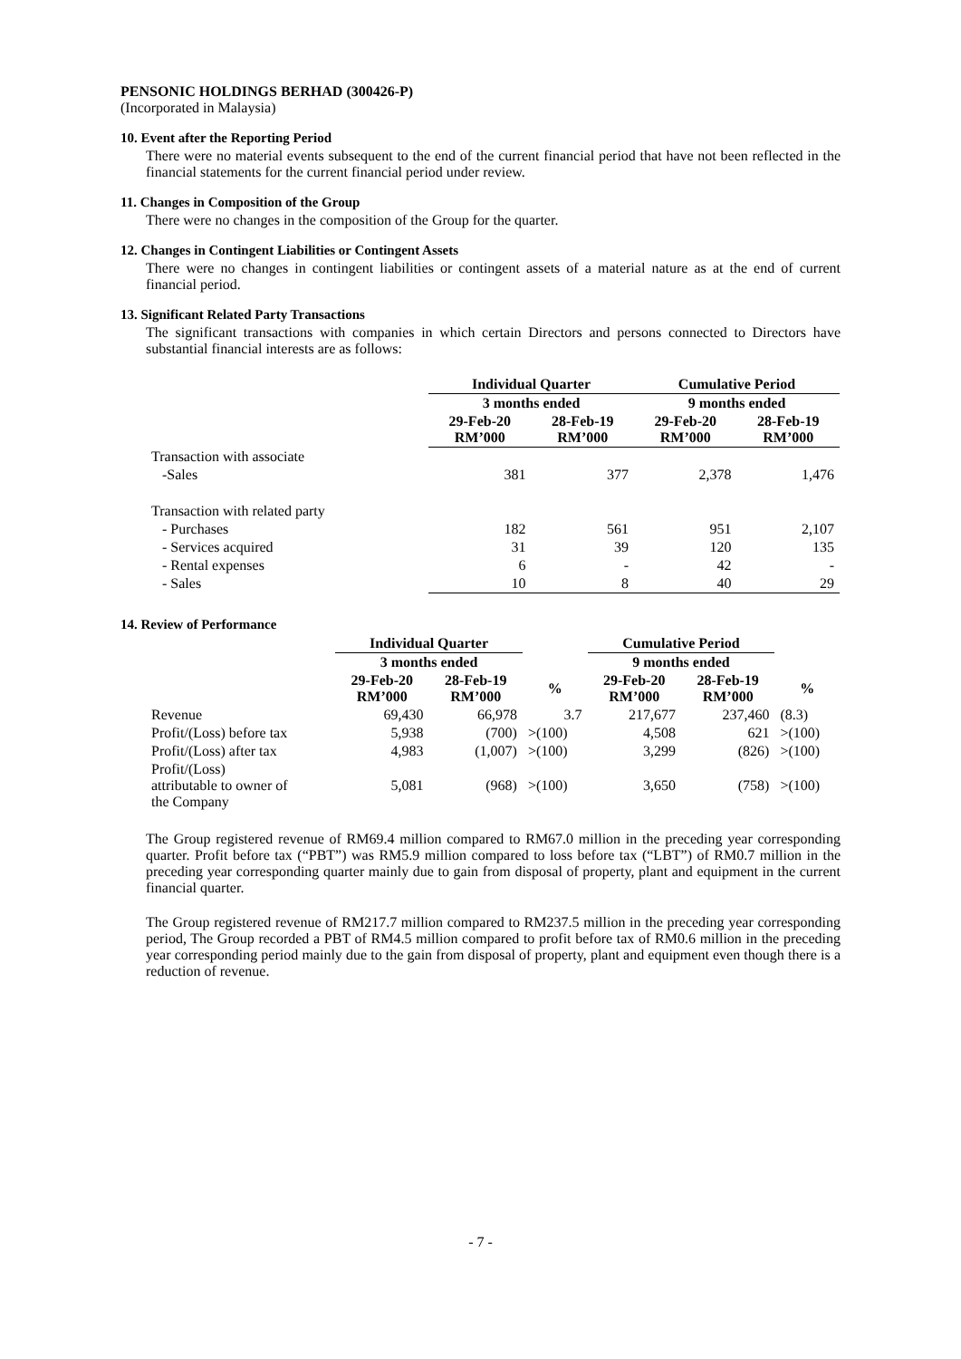PENSONIC HOLDINGS BERHAD (300426-P)
(Incorporated in Malaysia)
10. Event after the Reporting Period
There were no material events subsequent to the end of the current financial period that have not been reflected in the financial statements for the current financial period under review.
11. Changes in Composition of the Group
There were no changes in the composition of the Group for the quarter.
12. Changes in Contingent Liabilities or Contingent Assets
There were no changes in contingent liabilities or contingent assets of a material nature as at the end of current financial period.
13. Significant Related Party Transactions
The significant transactions with companies in which certain Directors and persons connected to Directors have substantial financial interests are as follows:
| | Individual Quarter | | Cumulative Period | |
| --- | --- | --- | --- | --- |
| | 3 months ended | | 9 months ended | |
| | 29-Feb-20 RM’000 | 28-Feb-19 RM’000 | 29-Feb-20 RM’000 | 28-Feb-19 RM’000 |
| Transaction with associate | | | | |
| -Sales | 381 | 377 | 2,378 | 1,476 |
| Transaction with related party | | | | |
| - Purchases | 182 | 561 | 951 | 2,107 |
| - Services acquired | 31 | 39 | 120 | 135 |
| - Rental expenses | 6 | - | 42 | - |
| - Sales | 10 | 8 | 40 | 29 |
14. Review of Performance
| | Individual Quarter | | | Cumulative Period | | |
| --- | --- | --- | --- | --- | --- | --- |
| | 3 months ended | | | 9 months ended | | |
| | 29-Feb-20 RM’000 | 28-Feb-19 RM’000 | % | 29-Feb-20 RM’000 | 28-Feb-19 RM’000 | % |
| Revenue | 69,430 | 66,978 | 3.7 | 217,677 | 237,460 | (8.3) |
| Profit/(Loss) before tax | 5,938 | (700) | >(100) | 4,508 | 621 | >(100) |
| Profit/(Loss) after tax | 4,983 | (1,007) | >(100) | 3,299 | (826) | >(100) |
| Profit/(Loss) attributable to owner of the Company | 5,081 | (968) | >(100) | 3,650 | (758) | >(100) |
The Group registered revenue of RM69.4 million compared to RM67.0 million in the preceding year corresponding quarter. Profit before tax (“PBT”) was RM5.9 million compared to loss before tax (“LBT”) of RM0.7 million in the preceding year corresponding quarter mainly due to gain from disposal of property, plant and equipment in the current financial quarter.
The Group registered revenue of RM217.7 million compared to RM237.5 million in the preceding year corresponding period, The Group recorded a PBT of RM4.5 million compared to profit before tax of RM0.6 million in the preceding year corresponding period mainly due to the gain from disposal of property, plant and equipment even though there is a reduction of revenue.
- 7 -